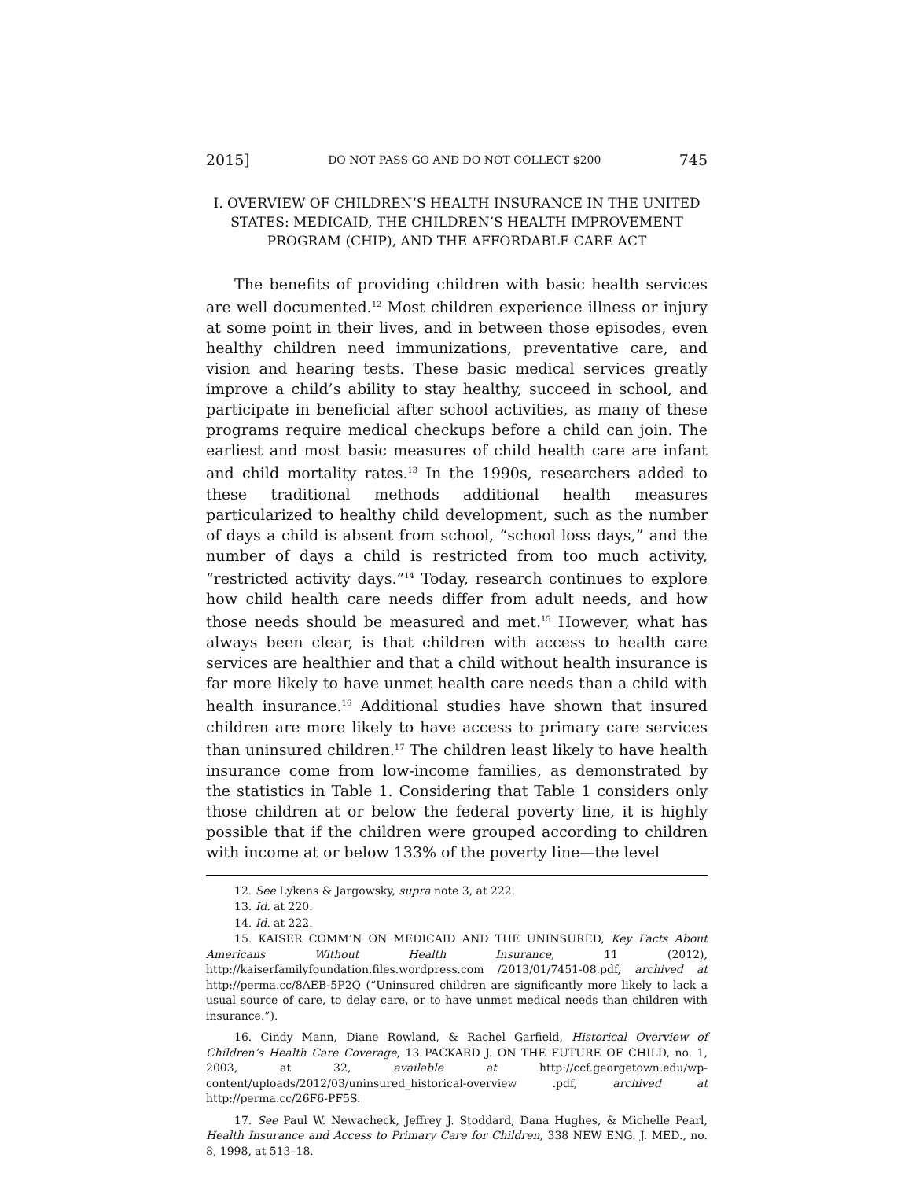2015] DO NOT PASS GO AND DO NOT COLLECT $200 745
I. OVERVIEW OF CHILDREN’S HEALTH INSURANCE IN THE UNITED STATES: MEDICAID, THE CHILDREN’S HEALTH IMPROVEMENT PROGRAM (CHIP), AND THE AFFORDABLE CARE ACT
The benefits of providing children with basic health services are well documented.<sup>12</sup> Most children experience illness or injury at some point in their lives, and in between those episodes, even healthy children need immunizations, preventative care, and vision and hearing tests. These basic medical services greatly improve a child’s ability to stay healthy, succeed in school, and participate in beneficial after school activities, as many of these programs require medical checkups before a child can join. The earliest and most basic measures of child health care are infant and child mortality rates.<sup>13</sup> In the 1990s, researchers added to these traditional methods additional health measures particularized to healthy child development, such as the number of days a child is absent from school, “school loss days,” and the number of days a child is restricted from too much activity, “restricted activity days.”<sup>14</sup> Today, research continues to explore how child health care needs differ from adult needs, and how those needs should be measured and met.<sup>15</sup> However, what has always been clear, is that children with access to health care services are healthier and that a child without health insurance is far more likely to have unmet health care needs than a child with health insurance.<sup>16</sup> Additional studies have shown that insured children are more likely to have access to primary care services than uninsured children.<sup>17</sup> The children least likely to have health insurance come from low-income families, as demonstrated by the statistics in Table 1. Considering that Table 1 considers only those children at or below the federal poverty line, it is highly possible that if the children were grouped according to children with income at or below 133% of the poverty line—the level
12. See Lykens & Jargowsky, supra note 3, at 222.
13. Id. at 220.
14. Id. at 222.
15. KAISER COMM’N ON MEDICAID AND THE UNINSURED, Key Facts About Americans Without Health Insurance, 11 (2012), http://kaiserfamilyfoundation.files.wordpress.com /2013/01/7451-08.pdf, archived at http://perma.cc/8AEB-5P2Q (“Uninsured children are significantly more likely to lack a usual source of care, to delay care, or to have unmet medical needs than children with insurance.”).
16. Cindy Mann, Diane Rowland, & Rachel Garfield, Historical Overview of Children’s Health Care Coverage, 13 PACKARD J. ON THE FUTURE OF CHILD, no. 1, 2003, at 32, available at http://ccf.georgetown.edu/wp-content/uploads/2012/03/uninsured_historical-overview .pdf, archived at http://perma.cc/26F6-PF5S.
17. See Paul W. Newacheck, Jeffrey J. Stoddard, Dana Hughes, & Michelle Pearl, Health Insurance and Access to Primary Care for Children, 338 NEW ENG. J. MED., no. 8, 1998, at 513–18.